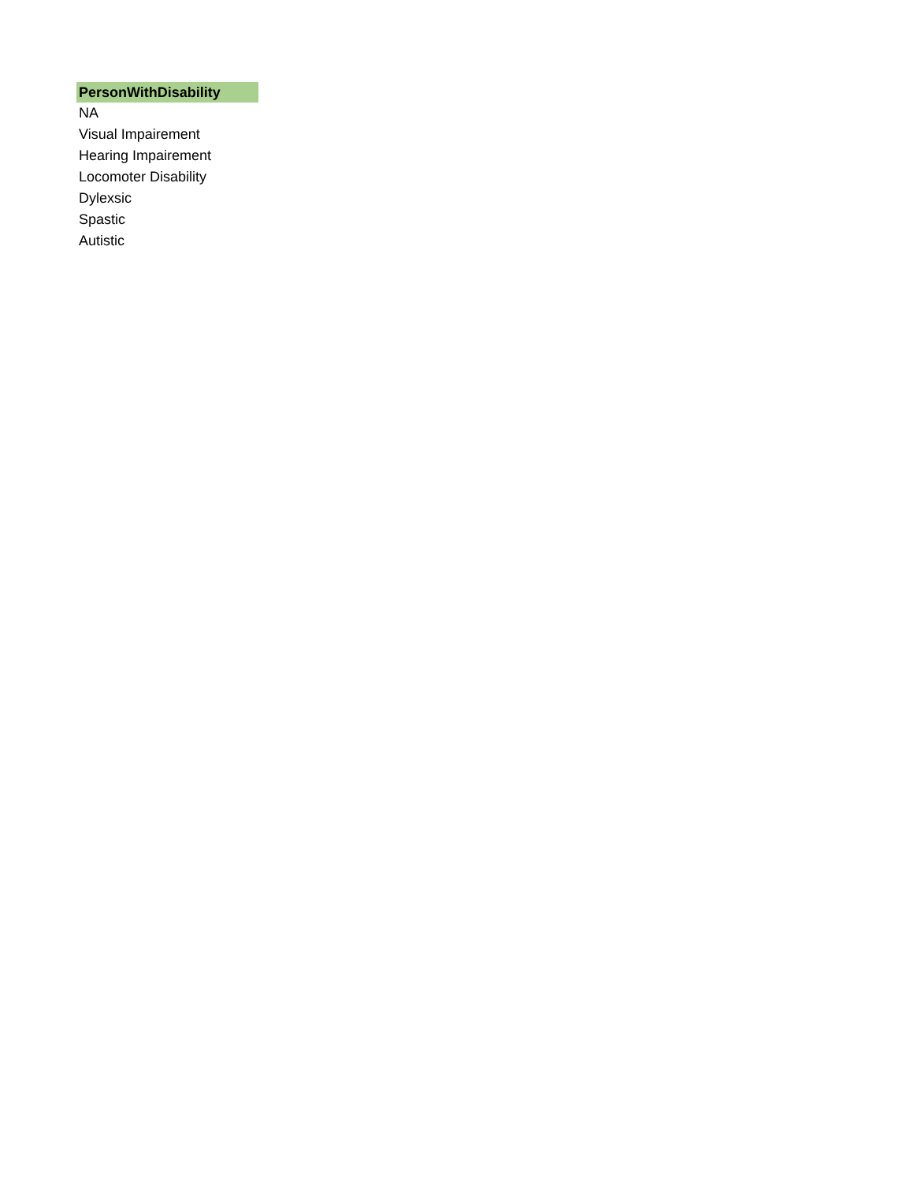| PersonWithDisability |
| --- |
| NA |
| Visual Impairement |
| Hearing Impairement |
| Locomoter Disability |
| Dylexsic |
| Spastic |
| Autistic |